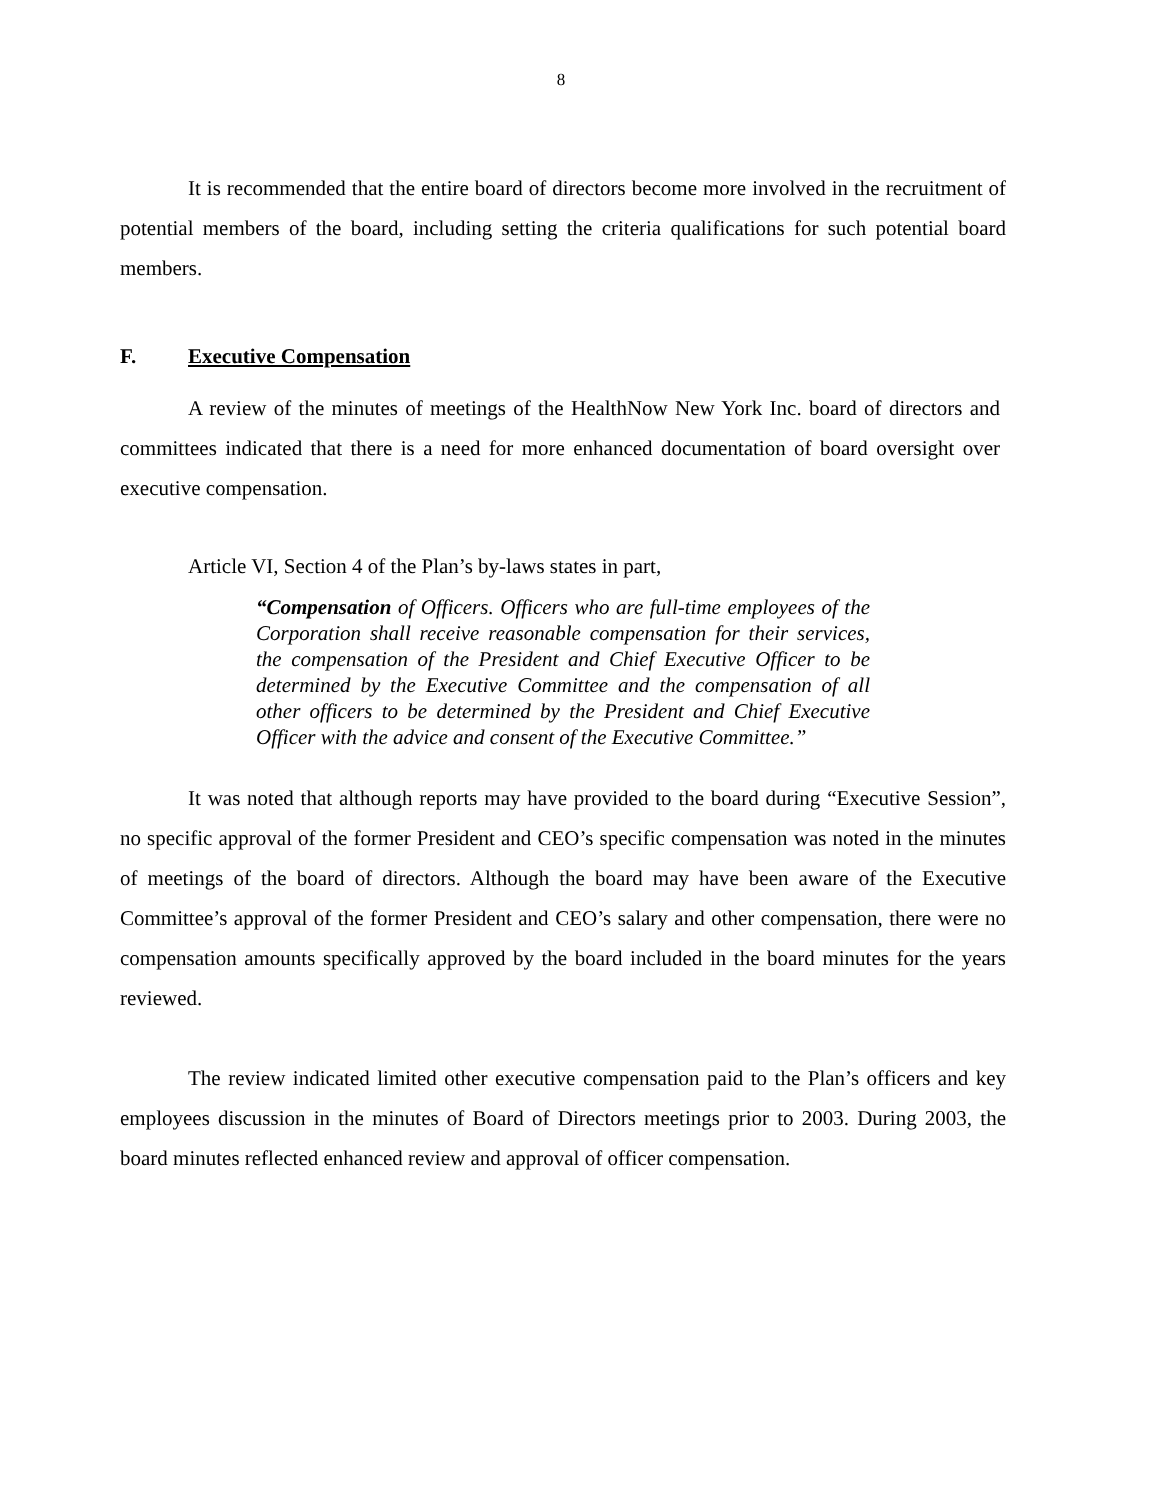8
It is recommended that the entire board of directors become more involved in the recruitment of potential members of the board, including setting the criteria qualifications for such potential board members.
F. Executive Compensation
A review of the minutes of meetings of the HealthNow New York Inc. board of directors and committees indicated that there is a need for more enhanced documentation of board oversight over executive compensation.
Article VI, Section 4 of the Plan’s by-laws states in part,
“Compensation of Officers. Officers who are full-time employees of the Corporation shall receive reasonable compensation for their services, the compensation of the President and Chief Executive Officer to be determined by the Executive Committee and the compensation of all other officers to be determined by the President and Chief Executive Officer with the advice and consent of the Executive Committee.”
It was noted that although reports may have provided to the board during “Executive Session”, no specific approval of the former President and CEO’s specific compensation was noted in the minutes of meetings of the board of directors. Although the board may have been aware of the Executive Committee’s approval of the former President and CEO’s salary and other compensation, there were no compensation amounts specifically approved by the board included in the board minutes for the years reviewed.
The review indicated limited other executive compensation paid to the Plan’s officers and key employees discussion in the minutes of Board of Directors meetings prior to 2003. During 2003, the board minutes reflected enhanced review and approval of officer compensation.